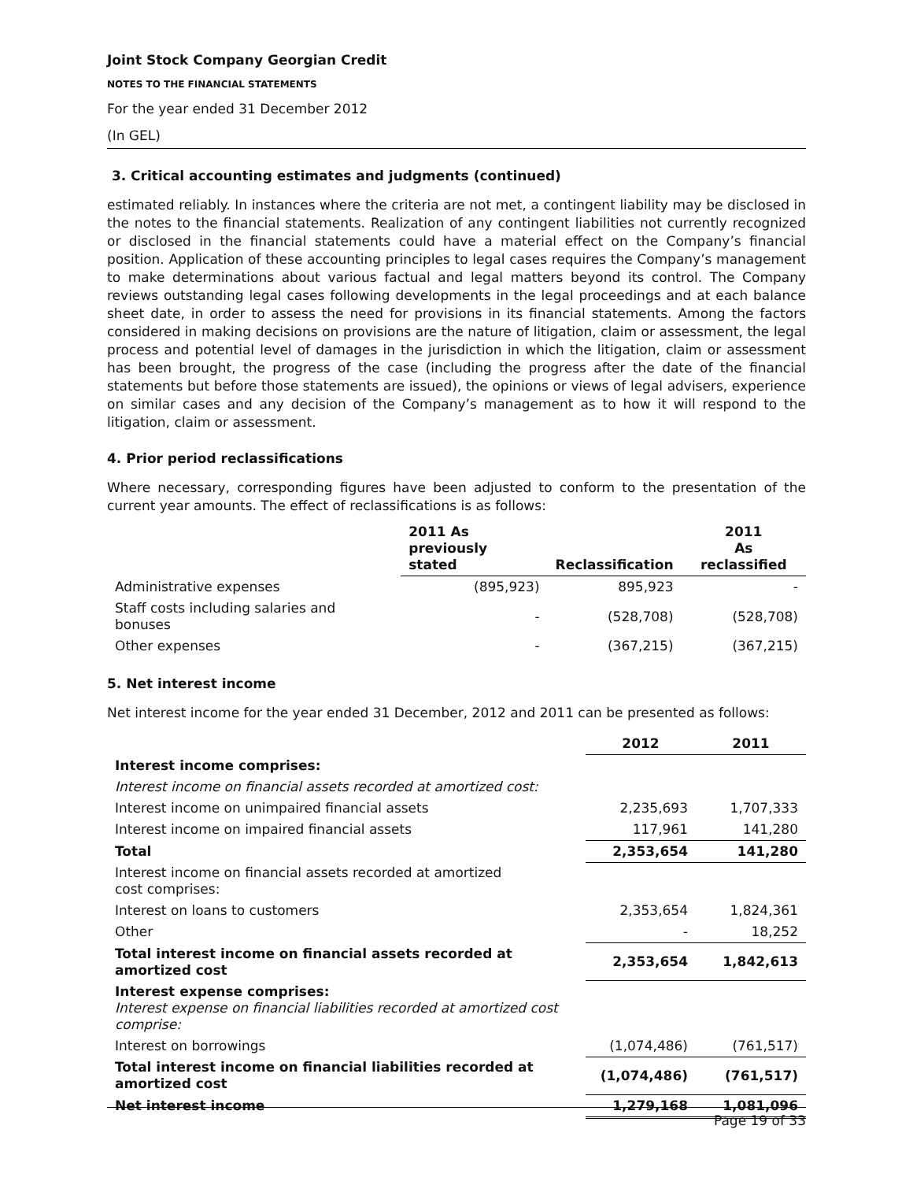Joint Stock Company Georgian Credit
NOTES TO THE FINANCIAL STATEMENTS
For the year ended 31 December 2012
(In GEL)
3. Critical accounting estimates and judgments (continued)
estimated reliably. In instances where the criteria are not met, a contingent liability may be disclosed in the notes to the financial statements. Realization of any contingent liabilities not currently recognized or disclosed in the financial statements could have a material effect on the Company’s financial position. Application of these accounting principles to legal cases requires the Company’s management to make determinations about various factual and legal matters beyond its control. The Company reviews outstanding legal cases following developments in the legal proceedings and at each balance sheet date, in order to assess the need for provisions in its financial statements. Among the factors considered in making decisions on provisions are the nature of litigation, claim or assessment, the legal process and potential level of damages in the jurisdiction in which the litigation, claim or assessment has been brought, the progress of the case (including the progress after the date of the financial statements but before those statements are issued), the opinions or views of legal advisers, experience on similar cases and any decision of the Company’s management as to how it will respond to the litigation, claim or assessment.
4. Prior period reclassifications
Where necessary, corresponding figures have been adjusted to conform to the presentation of the current year amounts. The effect of reclassifications is as follows:
| | 2011 As previously stated | Reclassification | 2011 As reclassified |
| --- | --- | --- | --- |
| Administrative expenses | (895,923) | 895,923 | - |
| Staff costs including salaries and bonuses | - | (528,708) | (528,708) |
| Other expenses | - | (367,215) | (367,215) |
5. Net interest income
Net interest income for the year ended 31 December, 2012 and 2011 can be presented as follows:
| | 2012 | 2011 |
| --- | --- | --- |
| Interest income comprises: | | |
| Interest income on financial assets recorded at amortized cost: | | |
| Interest income on unimpaired financial assets | 2,235,693 | 1,707,333 |
| Interest income on impaired financial assets | 117,961 | 141,280 |
| Total | 2,353,654 | 141,280 |
| Interest income on financial assets recorded at amortized cost comprises: | | |
| Interest on loans to customers | 2,353,654 | 1,824,361 |
| Other | - | 18,252 |
| Total interest income on financial assets recorded at amortized cost | 2,353,654 | 1,842,613 |
| Interest expense comprises: Interest expense on financial liabilities recorded at amortized cost comprise: | | |
| Interest on borrowings | (1,074,486) | (761,517) |
| Total interest income on financial liabilities recorded at amortized cost | (1,074,486) | (761,517) |
| Net interest income | 1,279,168 | 1,081,096 |
Page 19 of 33